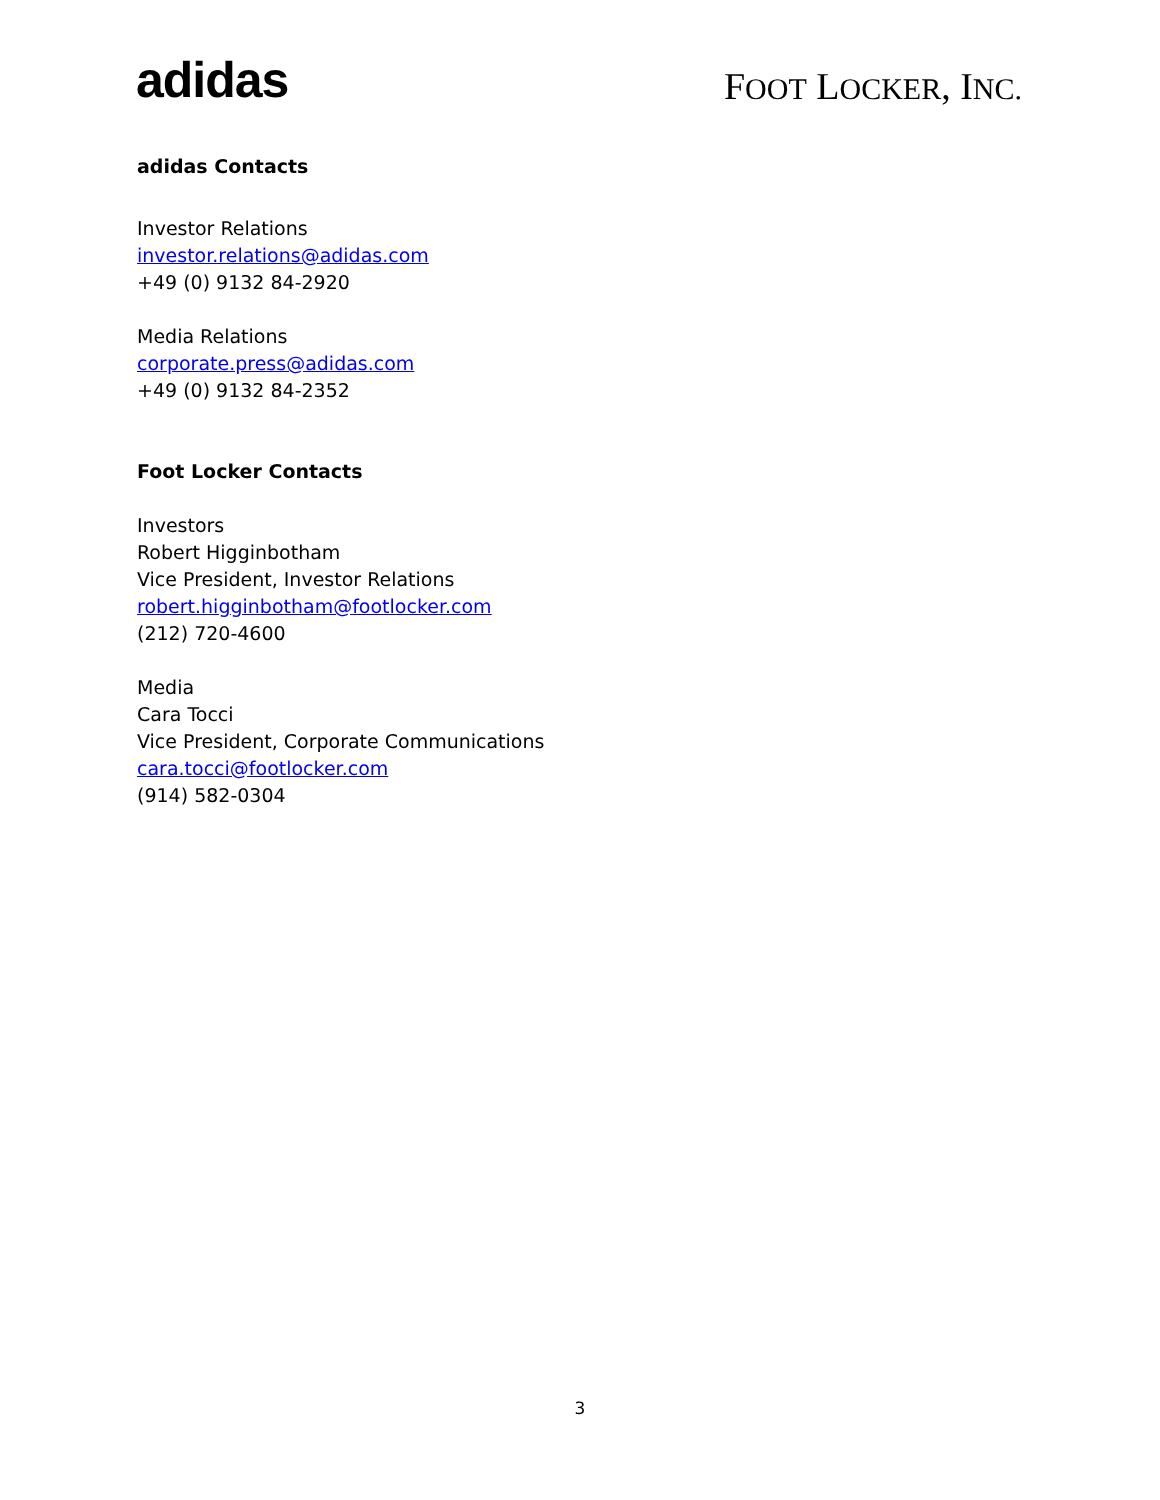adidas
FOOT LOCKER, INC.
adidas Contacts
Investor Relations
investor.relations@adidas.com
+49 (0) 9132 84-2920
Media Relations
corporate.press@adidas.com
+49 (0) 9132 84-2352
Foot Locker Contacts
Investors
Robert Higginbotham
Vice President, Investor Relations
robert.higginbotham@footlocker.com
(212) 720-4600
Media
Cara Tocci
Vice President, Corporate Communications
cara.tocci@footlocker.com
(914) 582-0304
3